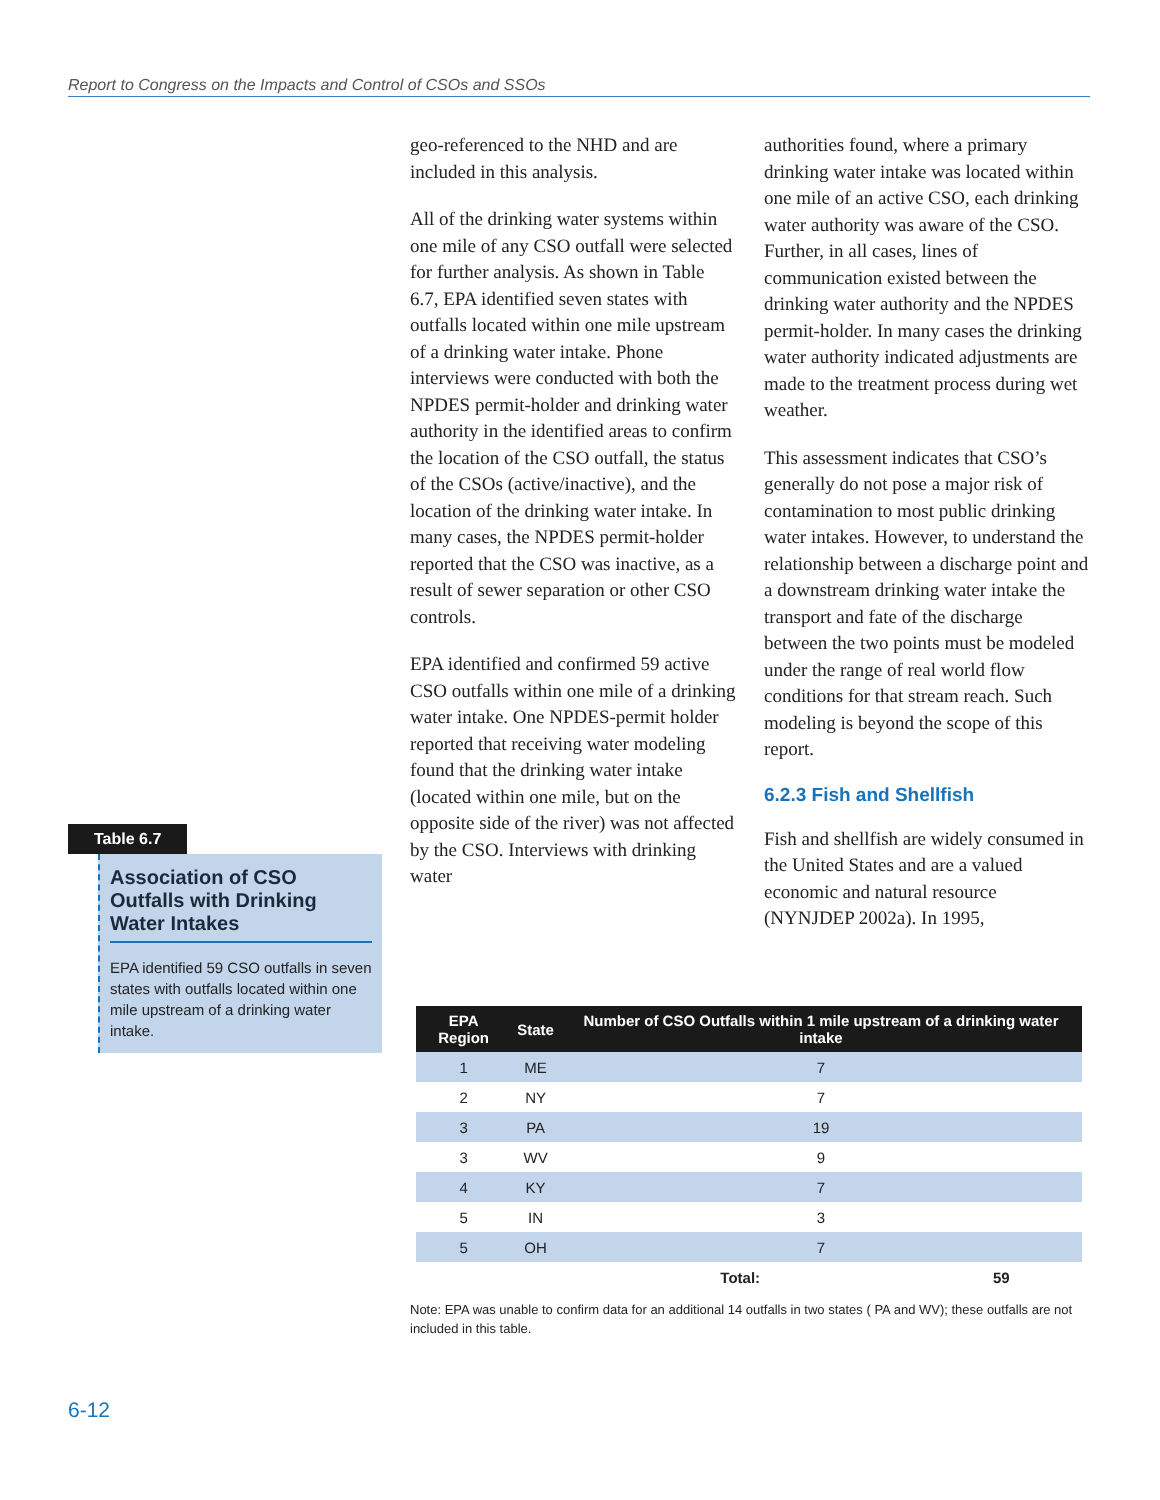Report to Congress on the Impacts and Control of CSOs and SSOs
Table 6.7
Association of CSO Outfalls with Drinking Water Intakes
EPA identified 59 CSO outfalls in seven states with outfalls located within one mile upstream of a drinking water intake.
geo-referenced to the NHD and are included in this analysis.
All of the drinking water systems within one mile of any CSO outfall were selected for further analysis. As shown in Table 6.7, EPA identified seven states with outfalls located within one mile upstream of a drinking water intake. Phone interviews were conducted with both the NPDES permit-holder and drinking water authority in the identified areas to confirm the location of the CSO outfall, the status of the CSOs (active/inactive), and the location of the drinking water intake. In many cases, the NPDES permit-holder reported that the CSO was inactive, as a result of sewer separation or other CSO controls.
EPA identified and confirmed 59 active CSO outfalls within one mile of a drinking water intake. One NPDES-permit holder reported that receiving water modeling found that the drinking water intake (located within one mile, but on the opposite side of the river) was not affected by the CSO. Interviews with drinking water
authorities found, where a primary drinking water intake was located within one mile of an active CSO, each drinking water authority was aware of the CSO. Further, in all cases, lines of communication existed between the drinking water authority and the NPDES permit-holder. In many cases the drinking water authority indicated adjustments are made to the treatment process during wet weather.
This assessment indicates that CSO’s generally do not pose a major risk of contamination to most public drinking water intakes. However, to understand the relationship between a discharge point and a downstream drinking water intake the transport and fate of the discharge between the two points must be modeled under the range of real world flow conditions for that stream reach. Such modeling is beyond the scope of this report.
6.2.3 Fish and Shellfish
Fish and shellfish are widely consumed in the United States and are a valued economic and natural resource (NYNJDEP 2002a). In 1995,
| EPA Region | State | Number of CSO Outfalls within 1 mile upstream of a drinking water intake | |
| --- | --- | --- | --- |
| 1 | ME | 7 | |
| 2 | NY | 7 | |
| 3 | PA | 19 | |
| 3 | WV | 9 | |
| 4 | KY | 7 | |
| 5 | IN | 3 | |
| 5 | OH | 7 | |
| | | Total: | 59 |
Note: EPA was unable to confirm data for an additional 14 outfalls in two states ( PA and WV); these outfalls are not included in this table.
6-12